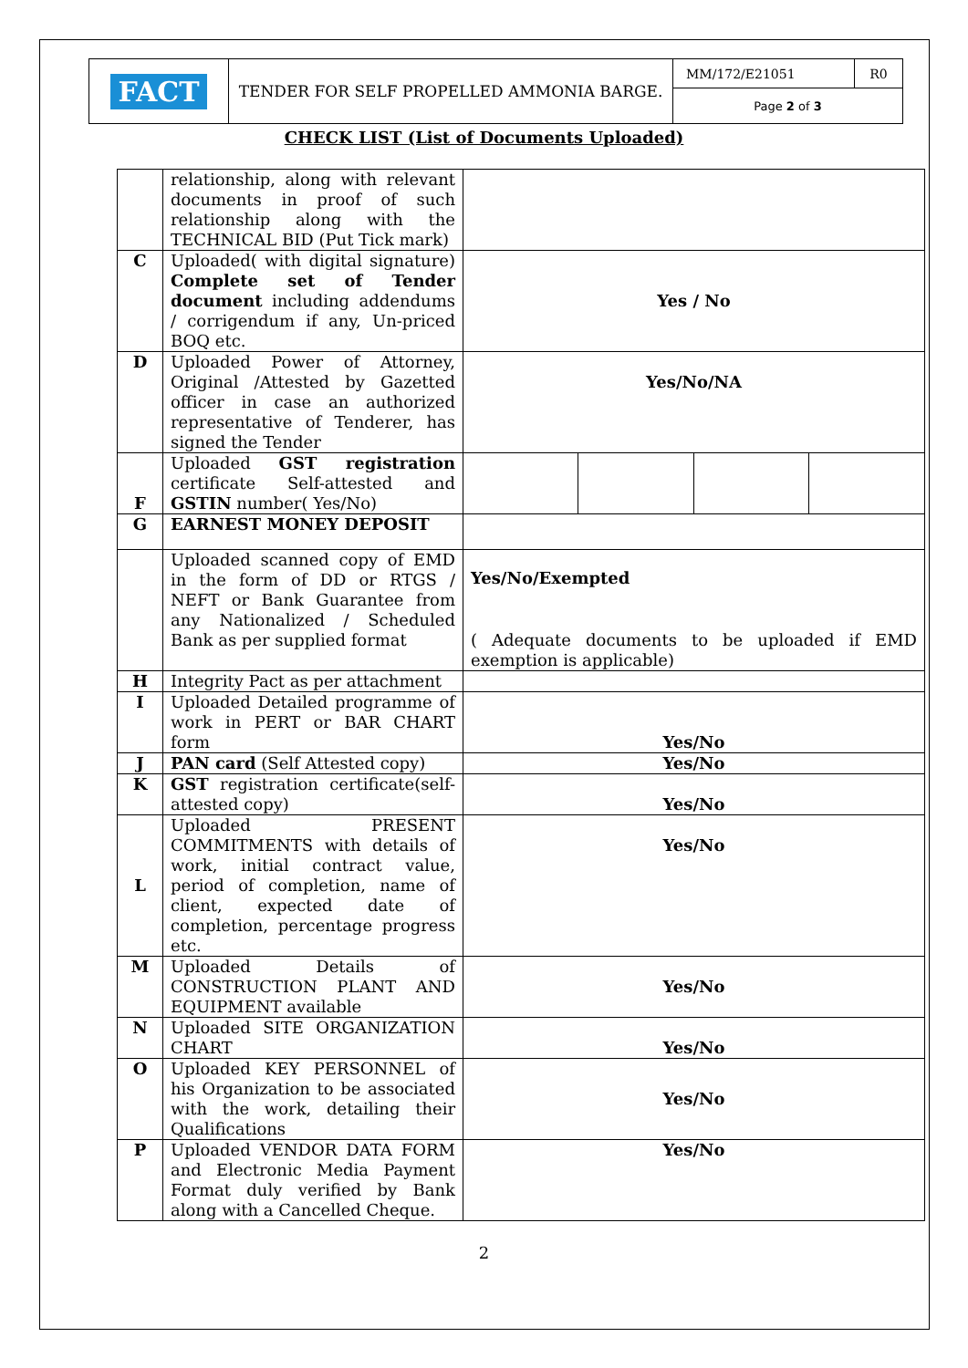| FACT | TENDER FOR SELF PROPELLED AMMONIA BARGE. | MM/172/E21051 | R0 |
| | | Page 2 of 3 | |
CHECK LIST (List of Documents Uploaded)
| | relationship, along with relevant documents in proof of such relationship along with the TECHNICAL BID (Put Tick mark) | | | | |
| C | Uploaded( with digital signature) Complete set of Tender document including addendums / corrigendum if any, Un-priced BOQ etc. | Yes / No | | | |
| D | Uploaded Power of Attorney, Original /Attested by Gazetted officer in case an authorized representative of Tenderer, has signed the Tender | Yes/No/NA | | | |
| F | Uploaded GST registration certificate Self-attested and GSTIN number( Yes/No) | | | | |
| G | EARNEST MONEY DEPOSIT | | | | |
| | Uploaded scanned copy of EMD in the form of DD or RTGS / NEFT or Bank Guarantee from any Nationalized / Scheduled Bank as per supplied format | Yes/No/Exempted ( Adequate documents to be uploaded if EMD exemption is applicable) | | | |
| H | Integrity Pact as per attachment | | | | |
| I | Uploaded Detailed programme of work in PERT or BAR CHART form | Yes/No | | | |
| J | PAN card (Self Attested copy) | Yes/No | | | |
| K | GST registration certificate(self-attested copy) | Yes/No | | | |
| L | Uploaded PRESENT COMMITMENTS with details of work, initial contract value, period of completion, name of client, expected date of completion, percentage progress etc. | Yes/No | | | |
| M | Uploaded Details of CONSTRUCTION PLANT AND EQUIPMENT available | Yes/No | | | |
| N | Uploaded SITE ORGANIZATION CHART | Yes/No | | | |
| O | Uploaded KEY PERSONNEL of his Organization to be associated with the work, detailing their Qualifications | Yes/No | | | |
| P | Uploaded VENDOR DATA FORM and Electronic Media Payment Format duly verified by Bank along with a Cancelled Cheque. | Yes/No | | | |
2